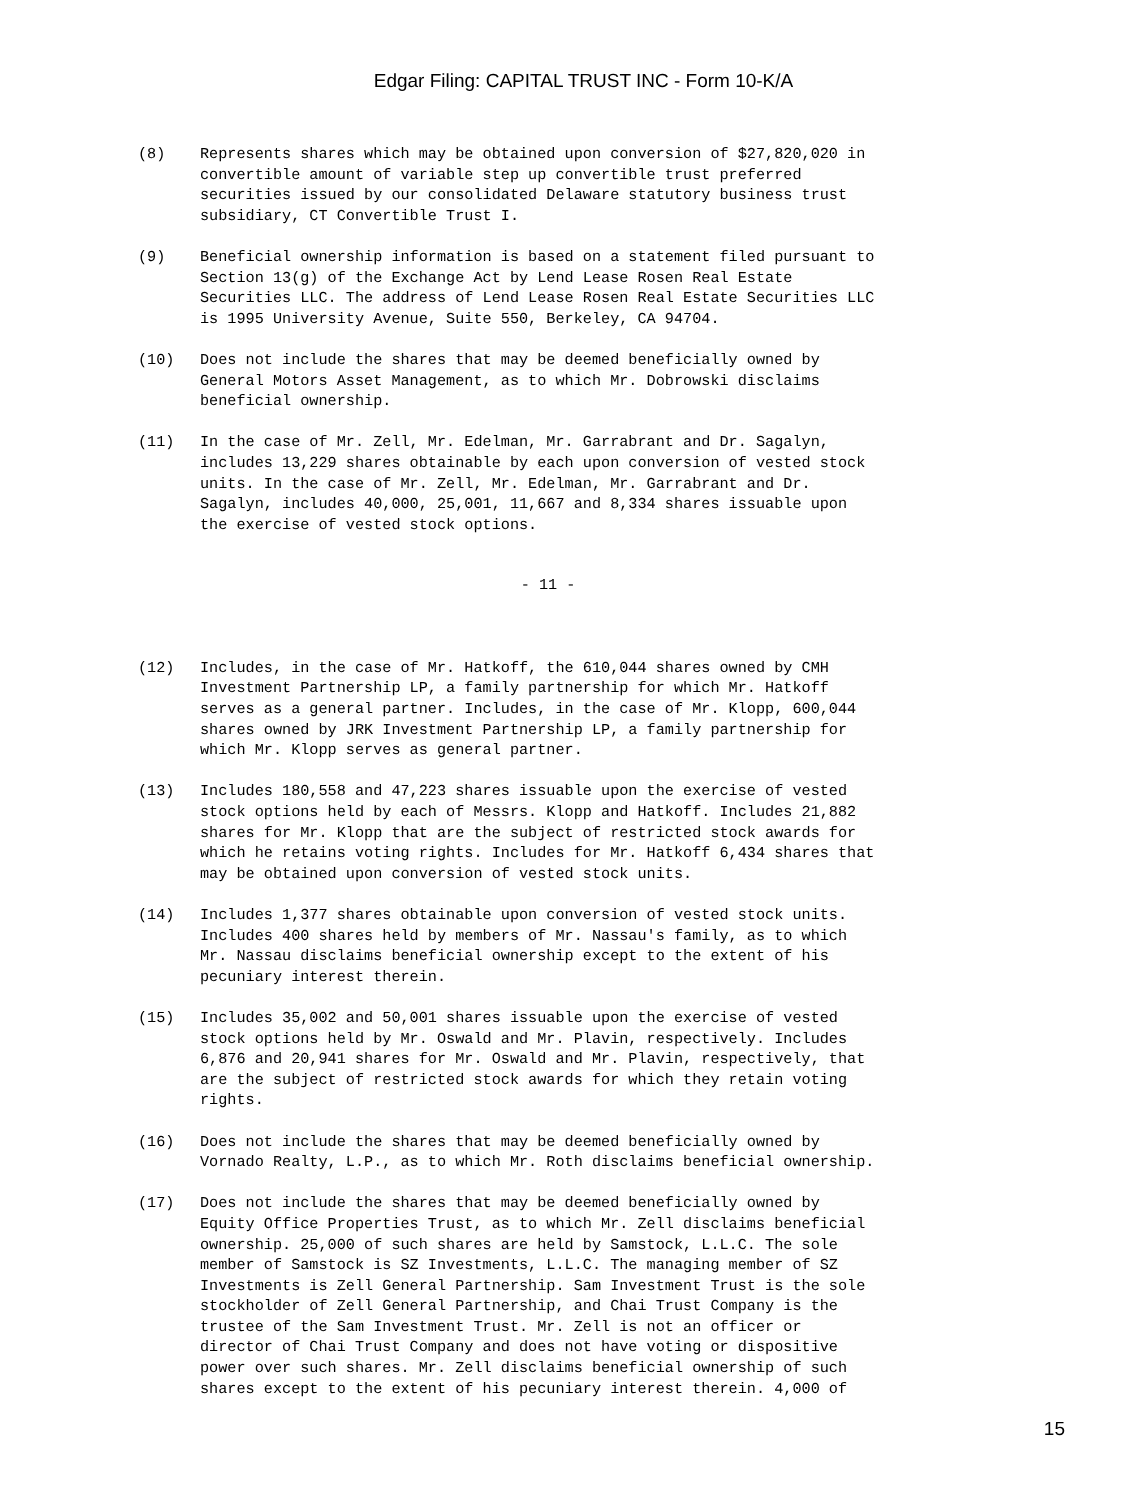Edgar Filing: CAPITAL TRUST INC - Form 10-K/A
(8) Represents shares which may be obtained upon conversion of $27,820,020 in convertible amount of variable step up convertible trust preferred securities issued by our consolidated Delaware statutory business trust subsidiary, CT Convertible Trust I.
(9) Beneficial ownership information is based on a statement filed pursuant to Section 13(g) of the Exchange Act by Lend Lease Rosen Real Estate Securities LLC. The address of Lend Lease Rosen Real Estate Securities LLC is 1995 University Avenue, Suite 550, Berkeley, CA 94704.
(10) Does not include the shares that may be deemed beneficially owned by General Motors Asset Management, as to which Mr. Dobrowski disclaims beneficial ownership.
(11) In the case of Mr. Zell, Mr. Edelman, Mr. Garrabrant and Dr. Sagalyn, includes 13,229 shares obtainable by each upon conversion of vested stock units. In the case of Mr. Zell, Mr. Edelman, Mr. Garrabrant and Dr. Sagalyn, includes 40,000, 25,001, 11,667 and 8,334 shares issuable upon the exercise of vested stock options.
- 11 -
(12) Includes, in the case of Mr. Hatkoff, the 610,044 shares owned by CMH Investment Partnership LP, a family partnership for which Mr. Hatkoff serves as a general partner. Includes, in the case of Mr. Klopp, 600,044 shares owned by JRK Investment Partnership LP, a family partnership for which Mr. Klopp serves as general partner.
(13) Includes 180,558 and 47,223 shares issuable upon the exercise of vested stock options held by each of Messrs. Klopp and Hatkoff. Includes 21,882 shares for Mr. Klopp that are the subject of restricted stock awards for which he retains voting rights. Includes for Mr. Hatkoff 6,434 shares that may be obtained upon conversion of vested stock units.
(14) Includes 1,377 shares obtainable upon conversion of vested stock units. Includes 400 shares held by members of Mr. Nassau's family, as to which Mr. Nassau disclaims beneficial ownership except to the extent of his pecuniary interest therein.
(15) Includes 35,002 and 50,001 shares issuable upon the exercise of vested stock options held by Mr. Oswald and Mr. Plavin, respectively. Includes 6,876 and 20,941 shares for Mr. Oswald and Mr. Plavin, respectively, that are the subject of restricted stock awards for which they retain voting rights.
(16) Does not include the shares that may be deemed beneficially owned by Vornado Realty, L.P., as to which Mr. Roth disclaims beneficial ownership.
(17) Does not include the shares that may be deemed beneficially owned by Equity Office Properties Trust, as to which Mr. Zell disclaims beneficial ownership. 25,000 of such shares are held by Samstock, L.L.C. The sole member of Samstock is SZ Investments, L.L.C. The managing member of SZ Investments is Zell General Partnership. Sam Investment Trust is the sole stockholder of Zell General Partnership, and Chai Trust Company is the trustee of the Sam Investment Trust. Mr. Zell is not an officer or director of Chai Trust Company and does not have voting or dispositive power over such shares. Mr. Zell disclaims beneficial ownership of such shares except to the extent of his pecuniary interest therein. 4,000 of
15